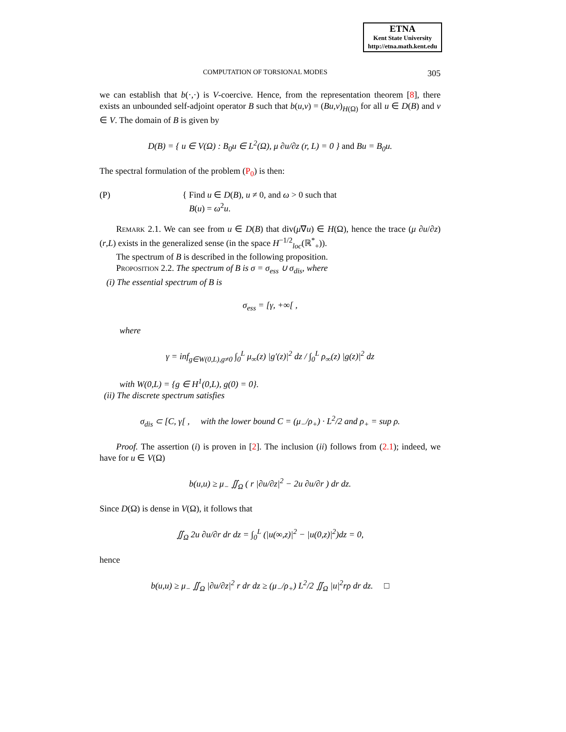ETNA
Kent State University
http://etna.math.kent.edu
COMPUTATION OF TORSIONAL MODES 305
we can establish that b(·,·) is V-coercive. Hence, from the representation theorem [8], there exists an unbounded self-adjoint operator B such that b(u,v) = (Bu,v)<sub>H(Ω)</sub> for all u ∈ D(B) and v ∈ V. The domain of B is given by
D(B) = { u ∈ V(Ω) : B<sub>0</sub>u ∈ L<sup>2</sup>(Ω), μ ∂u/∂z (r, L) = 0 } and Bu = B<sub>0</sub>u.
The spectral formulation of the problem (P<sub>0</sub>) is then:
(P) { Find u ∈ D(B), u ≠ 0, and ω > 0 such that
B(u) = ω<sup>2</sup>u.
Remark 2.1. We can see from u ∈ D(B) that div(μ∇u) ∈ H(Ω), hence the trace (μ ∂u/∂z)(r,L) exists in the generalized sense (in the space H<sup>−1/2</sup><sub>loc</sub>(ℝ<sup>*</sup><sub>+</sub>)).
The spectrum of B is described in the following proposition.
Proposition 2.2. The spectrum of B is σ = σ<sub>ess</sub> ∪ σ<sub>dis</sub>, where
(i) The essential spectrum of B is
σ<sub>ess</sub> = [γ, +∞[ ,
where
γ = inf<sub>g∈W(0,L),g≠0</sub> ∫<sub>0</sub><sup>L</sup> μ<sub>∞</sub>(z) |g′(z)|<sup>2</sup> dz / ∫<sub>0</sub><sup>L</sup> ρ<sub>∞</sub>(z) |g(z)|<sup>2</sup> dz
with W(0,L) = {g ∈ H<sup>1</sup>(0,L), g(0) = 0}.
(ii) The discrete spectrum satisfies
σ<sub>dis</sub> ⊂ [C, γ[ , with the lower bound C = (μ<sub>−</sub>/ρ<sub>+</sub>) · L<sup>2</sup>/2 and ρ<sub>+</sub> = sup ρ.
Proof. The assertion (i) is proven in [2]. The inclusion (ii) follows from (2.1); indeed, we have for u ∈ V(Ω)
b(u,u) ≥ μ<sub>−</sub> ∬<sub>Ω</sub> ( r |∂u/∂z|<sup>2</sup> − 2u ∂u/∂r ) dr dz.
Since D(Ω) is dense in V(Ω), it follows that
∬<sub>Ω</sub> 2u ∂u/∂r dr dz = ∫<sub>0</sub><sup>L</sup> (|u(∞,z)|<sup>2</sup> − |u(0,z)|<sup>2</sup>)dz = 0,
hence
b(u,u) ≥ μ<sub>−</sub> ∬<sub>Ω</sub> |∂u/∂z|<sup>2</sup> r dr dz ≥ (μ<sub>−</sub>/ρ<sub>+</sub>) L<sup>2</sup>/2 ∬<sub>Ω</sub> |u|<sup>2</sup>rρ dr dz. □